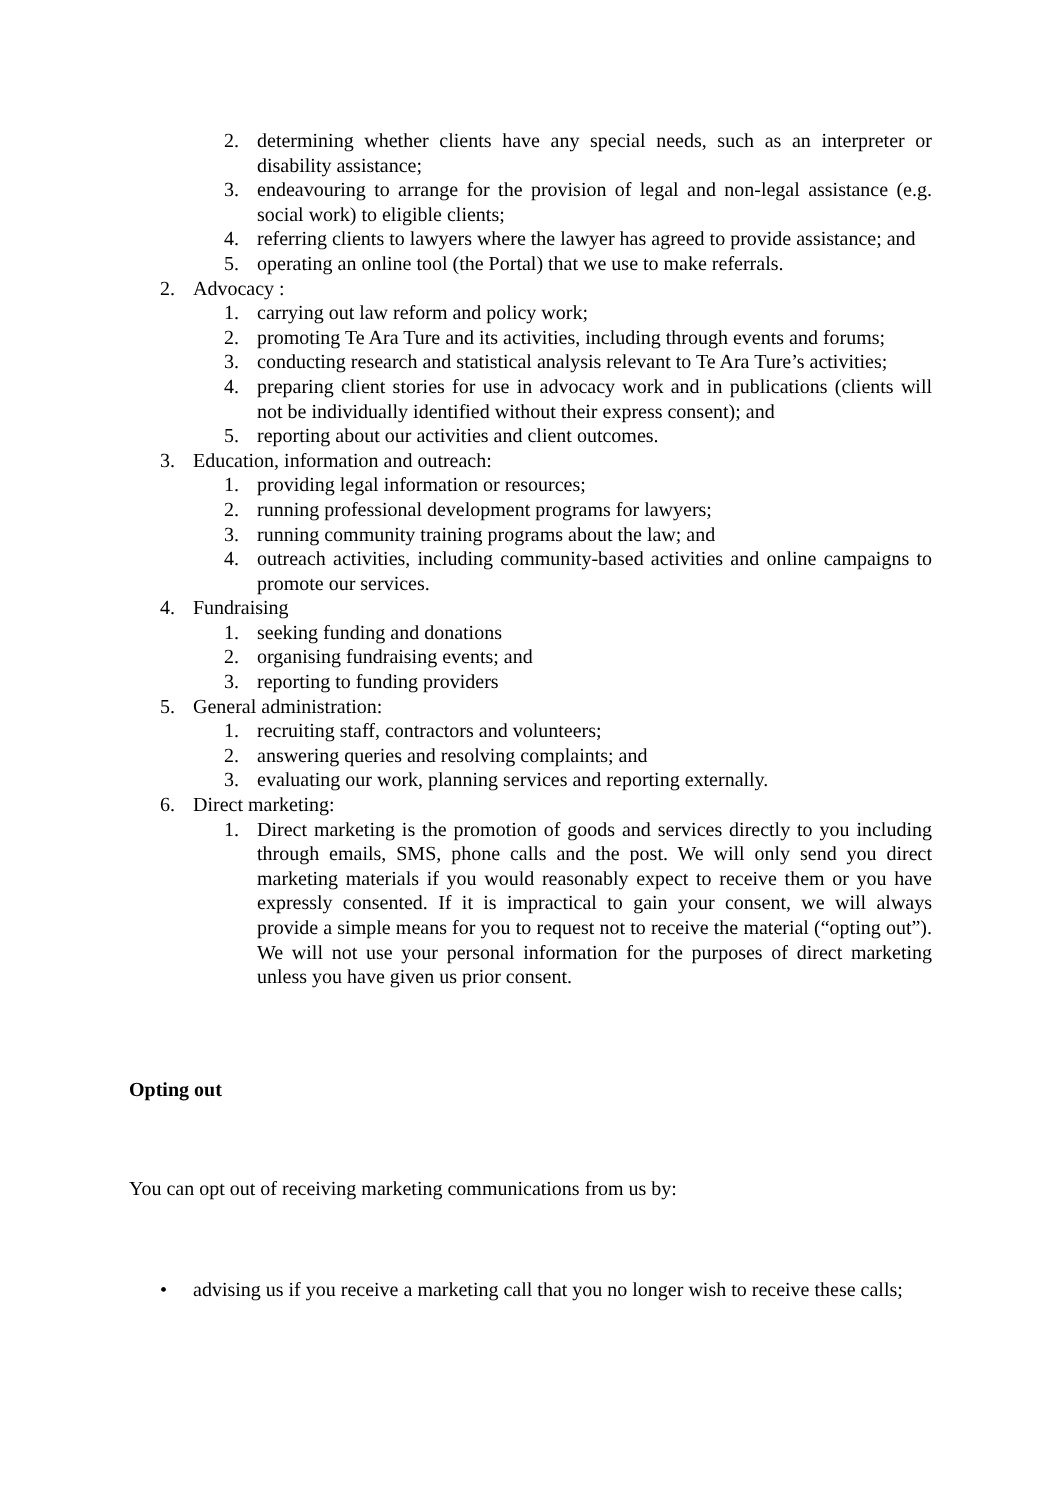2. determining whether clients have any special needs, such as an interpreter or disability assistance;
3. endeavouring to arrange for the provision of legal and non-legal assistance (e.g. social work) to eligible clients;
4. referring clients to lawyers where the lawyer has agreed to provide assistance; and
5. operating an online tool (the Portal) that we use to make referrals.
2. Advocacy :
1. carrying out law reform and policy work;
2. promoting Te Ara Ture and its activities, including through events and forums;
3. conducting research and statistical analysis relevant to Te Ara Ture’s activities;
4. preparing client stories for use in advocacy work and in publications (clients will not be individually identified without their express consent); and
5. reporting about our activities and client outcomes.
3. Education, information and outreach:
1. providing legal information or resources;
2. running professional development programs for lawyers;
3. running community training programs about the law; and
4. outreach activities, including community-based activities and online campaigns to promote our services.
4. Fundraising
1. seeking funding and donations
2. organising fundraising events; and
3. reporting to funding providers
5. General administration:
1. recruiting staff, contractors and volunteers;
2. answering queries and resolving complaints; and
3. evaluating our work, planning services and reporting externally.
6. Direct marketing:
1. Direct marketing is the promotion of goods and services directly to you including through emails, SMS, phone calls and the post. We will only send you direct marketing materials if you would reasonably expect to receive them or you have expressly consented. If it is impractical to gain your consent, we will always provide a simple means for you to request not to receive the material (“opting out”). We will not use your personal information for the purposes of direct marketing unless you have given us prior consent.
Opting out
You can opt out of receiving marketing communications from us by:
• advising us if you receive a marketing call that you no longer wish to receive these calls;